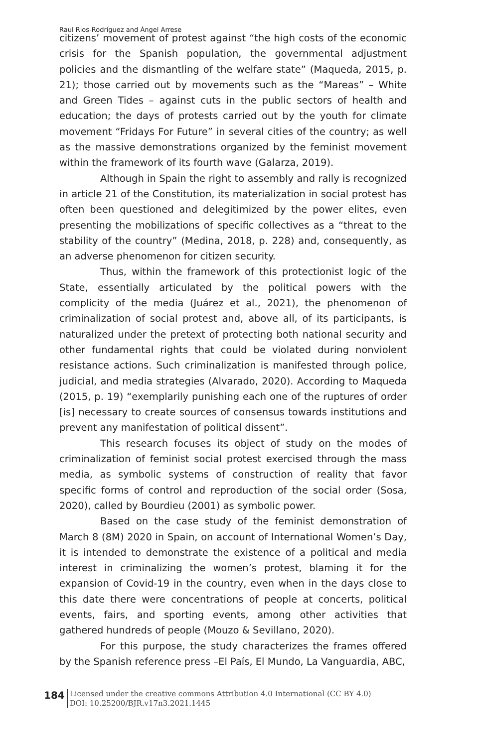Raul Rios-Rodríguez and Ángel Arrese
citizens’ movement of protest against “the high costs of the economic crisis for the Spanish population, the governmental adjustment policies and the dismantling of the welfare state” (Maqueda, 2015, p. 21); those carried out by movements such as the “Mareas” – White and Green Tides – against cuts in the public sectors of health and education; the days of protests carried out by the youth for climate movement “Fridays For Future” in several cities of the country; as well as the massive demonstrations organized by the feminist movement within the framework of its fourth wave (Galarza, 2019).
Although in Spain the right to assembly and rally is recognized in article 21 of the Constitution, its materialization in social protest has often been questioned and delegitimized by the power elites, even presenting the mobilizations of specific collectives as a “threat to the stability of the country” (Medina, 2018, p. 228) and, consequently, as an adverse phenomenon for citizen security.
Thus, within the framework of this protectionist logic of the State, essentially articulated by the political powers with the complicity of the media (Juárez et al., 2021), the phenomenon of criminalization of social protest and, above all, of its participants, is naturalized under the pretext of protecting both national security and other fundamental rights that could be violated during nonviolent resistance actions. Such criminalization is manifested through police, judicial, and media strategies (Alvarado, 2020). According to Maqueda (2015, p. 19) “exemplarily punishing each one of the ruptures of order [is] necessary to create sources of consensus towards institutions and prevent any manifestation of political dissent”.
This research focuses its object of study on the modes of criminalization of feminist social protest exercised through the mass media, as symbolic systems of construction of reality that favor specific forms of control and reproduction of the social order (Sosa, 2020), called by Bourdieu (2001) as symbolic power.
Based on the case study of the feminist demonstration of March 8 (8M) 2020 in Spain, on account of International Women’s Day, it is intended to demonstrate the existence of a political and media interest in criminalizing the women’s protest, blaming it for the expansion of Covid-19 in the country, even when in the days close to this date there were concentrations of people at concerts, political events, fairs, and sporting events, among other activities that gathered hundreds of people (Mouzo & Sevillano, 2020).
For this purpose, the study characterizes the frames offered by the Spanish reference press –El País, El Mundo, La Vanguardia, ABC,
184
Licensed under the creative commons Attribution 4.0 International (CC BY 4.0)
DOI: 10.25200/BJR.v17n3.2021.1445